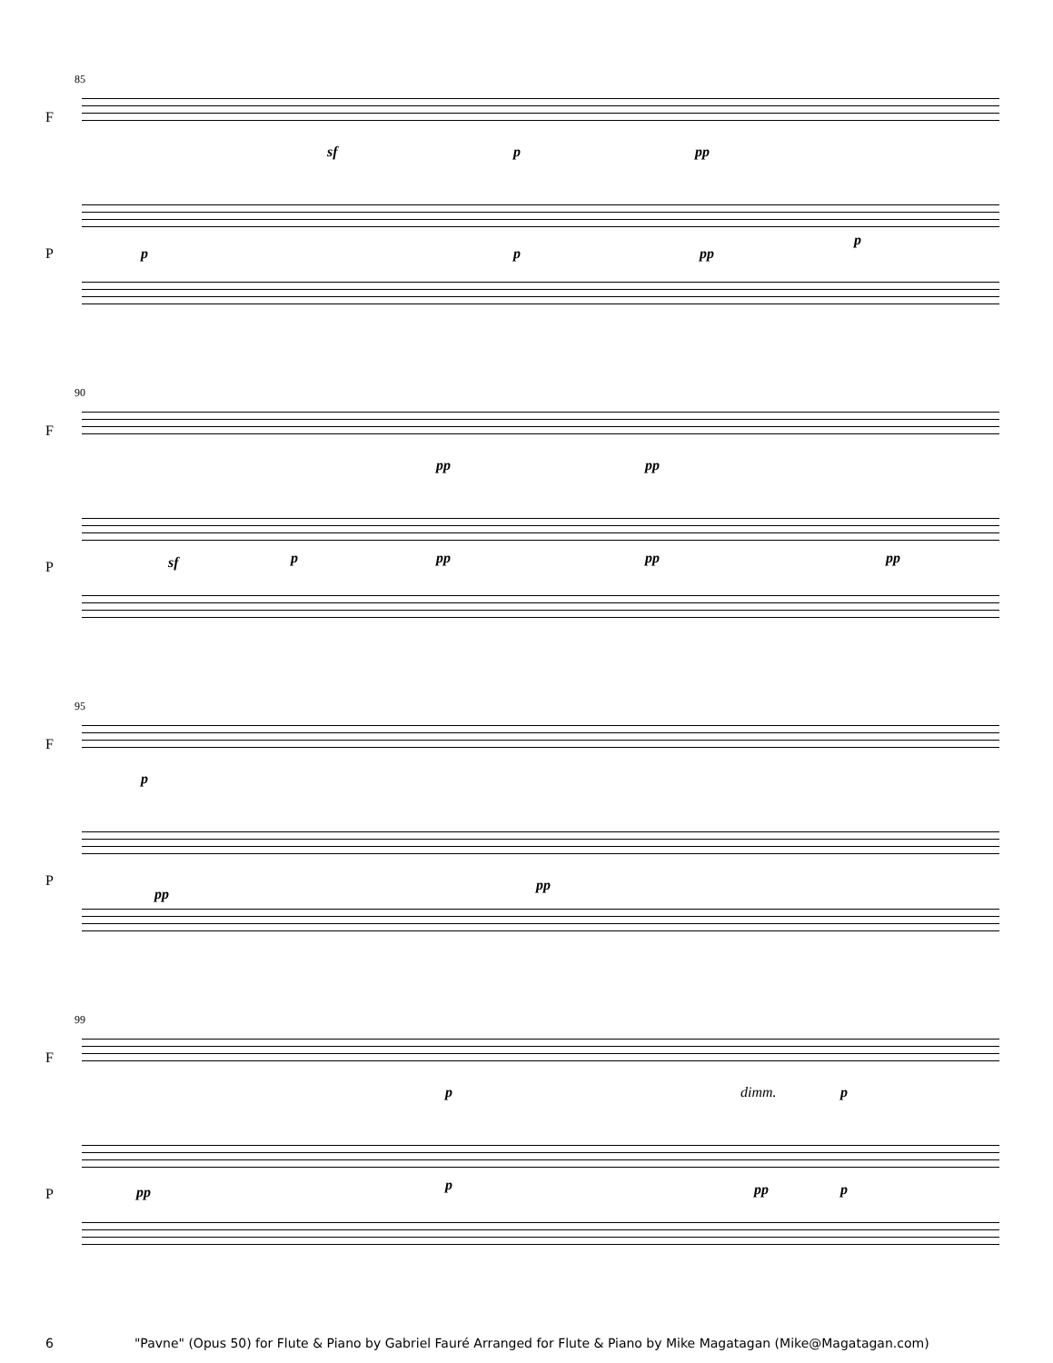85
F
P
sf p pp
p p pp
p
90
F
P
pp pp
sf p pp pp pp
95
F
P
p
pp
pp
99
F
P
p dimm. p
pp p pp p
6 "Pavne" (Opus 50) for Flute & Piano by Gabriel Fauré Arranged for Flute & Piano by Mike Magatagan (Mike@Magatagan.com)